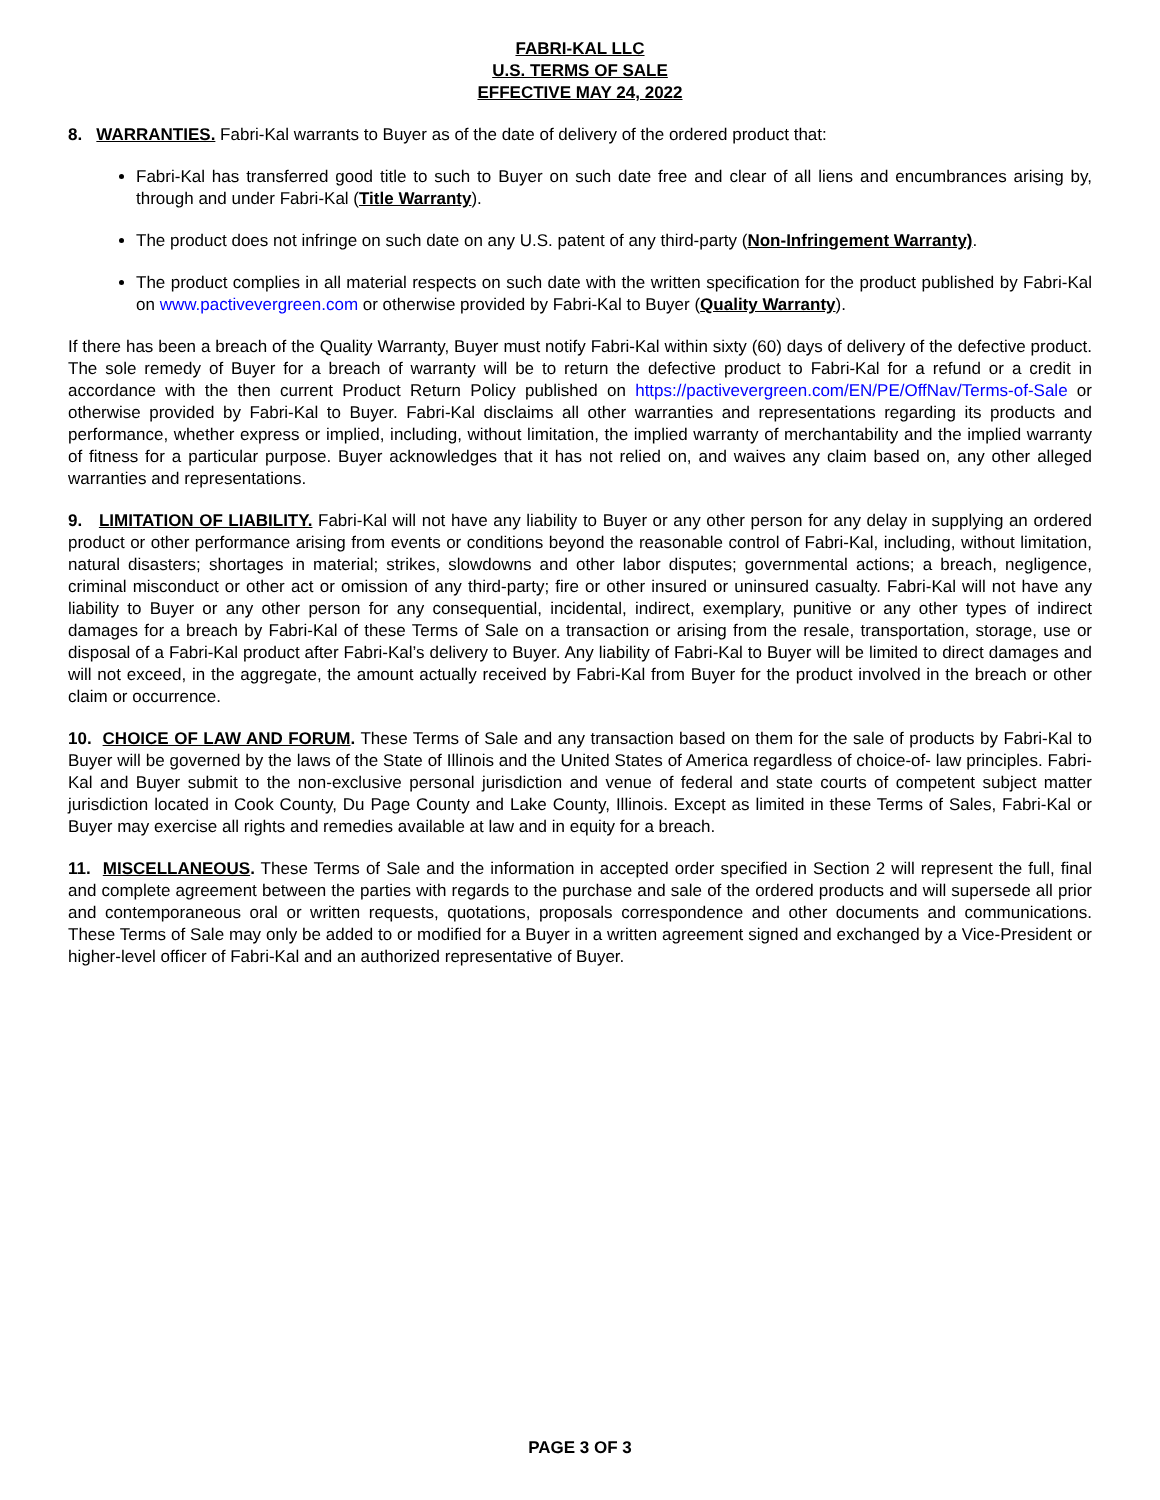FABRI-KAL LLC
U.S. TERMS OF SALE
EFFECTIVE MAY 24, 2022
8. WARRANTIES. Fabri-Kal warrants to Buyer as of the date of delivery of the ordered product that:
Fabri-Kal has transferred good title to such to Buyer on such date free and clear of all liens and encumbrances arising by, through and under Fabri-Kal (Title Warranty).
The product does not infringe on such date on any U.S. patent of any third-party (Non-Infringement Warranty).
The product complies in all material respects on such date with the written specification for the product published by Fabri-Kal on www.pactivevergreen.com or otherwise provided by Fabri-Kal to Buyer (Quality Warranty).
If there has been a breach of the Quality Warranty, Buyer must notify Fabri-Kal within sixty (60) days of delivery of the defective product. The sole remedy of Buyer for a breach of warranty will be to return the defective product to Fabri-Kal for a refund or a credit in accordance with the then current Product Return Policy published on https://pactivevergreen.com/EN/PE/OffNav/Terms-of-Sale or otherwise provided by Fabri-Kal to Buyer. Fabri-Kal disclaims all other warranties and representations regarding its products and performance, whether express or implied, including, without limitation, the implied warranty of merchantability and the implied warranty of fitness for a particular purpose. Buyer acknowledges that it has not relied on, and waives any claim based on, any other alleged warranties and representations.
9. LIMITATION OF LIABILITY. Fabri-Kal will not have any liability to Buyer or any other person for any delay in supplying an ordered product or other performance arising from events or conditions beyond the reasonable control of Fabri-Kal, including, without limitation, natural disasters; shortages in material; strikes, slowdowns and other labor disputes; governmental actions; a breach, negligence, criminal misconduct or other act or omission of any third-party; fire or other insured or uninsured casualty. Fabri-Kal will not have any liability to Buyer or any other person for any consequential, incidental, indirect, exemplary, punitive or any other types of indirect damages for a breach by Fabri-Kal of these Terms of Sale on a transaction or arising from the resale, transportation, storage, use or disposal of a Fabri-Kal product after Fabri-Kal’s delivery to Buyer. Any liability of Fabri-Kal to Buyer will be limited to direct damages and will not exceed, in the aggregate, the amount actually received by Fabri-Kal from Buyer for the product involved in the breach or other claim or occurrence.
10. CHOICE OF LAW AND FORUM. These Terms of Sale and any transaction based on them for the sale of products by Fabri-Kal to Buyer will be governed by the laws of the State of Illinois and the United States of America regardless of choice-of- law principles. Fabri-Kal and Buyer submit to the non-exclusive personal jurisdiction and venue of federal and state courts of competent subject matter jurisdiction located in Cook County, Du Page County and Lake County, Illinois. Except as limited in these Terms of Sales, Fabri-Kal or Buyer may exercise all rights and remedies available at law and in equity for a breach.
11. MISCELLANEOUS. These Terms of Sale and the information in accepted order specified in Section 2 will represent the full, final and complete agreement between the parties with regards to the purchase and sale of the ordered products and will supersede all prior and contemporaneous oral or written requests, quotations, proposals correspondence and other documents and communications. These Terms of Sale may only be added to or modified for a Buyer in a written agreement signed and exchanged by a Vice-President or higher-level officer of Fabri-Kal and an authorized representative of Buyer.
PAGE 3 OF 3